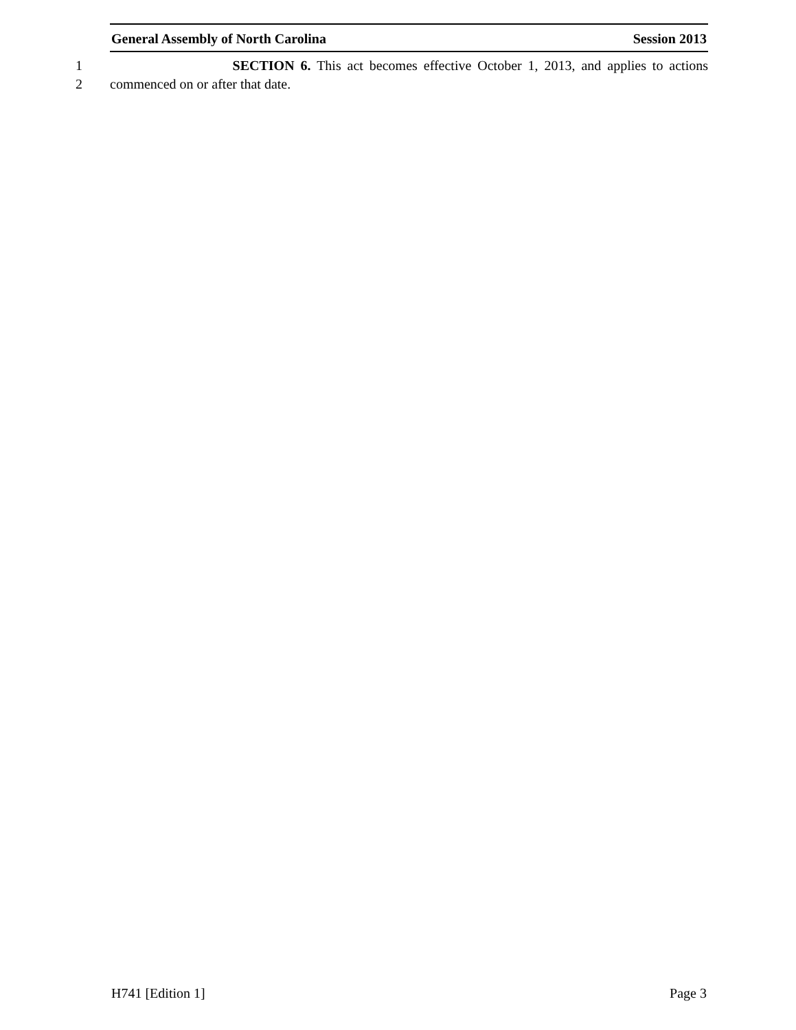General Assembly of North Carolina Session 2013
1 SECTION 6. This act becomes effective October 1, 2013, and applies to actions
2 commenced on or after that date.
H741 [Edition 1] Page 3